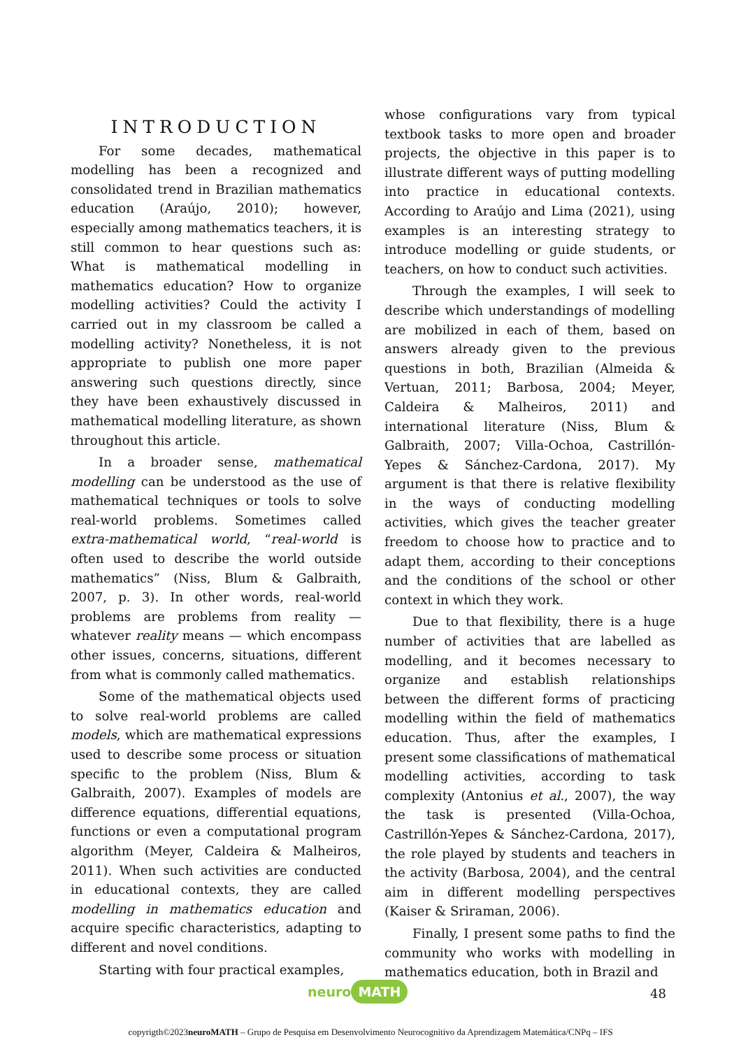INTRODUCTION
For some decades, mathematical modelling has been a recognized and consolidated trend in Brazilian mathematics education (Araújo, 2010); however, especially among mathematics teachers, it is still common to hear questions such as: What is mathematical modelling in mathematics education? How to organize modelling activities? Could the activity I carried out in my classroom be called a modelling activity? Nonetheless, it is not appropriate to publish one more paper answering such questions directly, since they have been exhaustively discussed in mathematical modelling literature, as shown throughout this article.
In a broader sense, mathematical modelling can be understood as the use of mathematical techniques or tools to solve real-world problems. Sometimes called extra-mathematical world, “real-world is often used to describe the world outside mathematics” (Niss, Blum & Galbraith, 2007, p. 3). In other words, real-world problems are problems from reality — whatever reality means — which encompass other issues, concerns, situations, different from what is commonly called mathematics.
Some of the mathematical objects used to solve real-world problems are called models, which are mathematical expressions used to describe some process or situation specific to the problem (Niss, Blum & Galbraith, 2007). Examples of models are difference equations, differential equations, functions or even a computational program algorithm (Meyer, Caldeira & Malheiros, 2011). When such activities are conducted in educational contexts, they are called modelling in mathematics education and acquire specific characteristics, adapting to different and novel conditions.
Starting with four practical examples,
whose configurations vary from typical textbook tasks to more open and broader projects, the objective in this paper is to illustrate different ways of putting modelling into practice in educational contexts. According to Araújo and Lima (2021), using examples is an interesting strategy to introduce modelling or guide students, or teachers, on how to conduct such activities.
Through the examples, I will seek to describe which understandings of modelling are mobilized in each of them, based on answers already given to the previous questions in both, Brazilian (Almeida & Vertuan, 2011; Barbosa, 2004; Meyer, Caldeira & Malheiros, 2011) and international literature (Niss, Blum & Galbraith, 2007; Villa-Ochoa, Castrillón-Yepes & Sánchez-Cardona, 2017). My argument is that there is relative flexibility in the ways of conducting modelling activities, which gives the teacher greater freedom to choose how to practice and to adapt them, according to their conceptions and the conditions of the school or other context in which they work.
Due to that flexibility, there is a huge number of activities that are labelled as modelling, and it becomes necessary to organize and establish relationships between the different forms of practicing modelling within the field of mathematics education. Thus, after the examples, I present some classifications of mathematical modelling activities, according to task complexity (Antonius et al., 2007), the way the task is presented (Villa-Ochoa, Castrillón-Yepes & Sánchez-Cardona, 2017), the role played by students and teachers in the activity (Barbosa, 2004), and the central aim in different modelling perspectives (Kaiser & Sriraman, 2006).
Finally, I present some paths to find the community who works with modelling in mathematics education, both in Brazil and
48
neuro MATH
copyrigth©2023neuroMATH – Grupo de Pesquisa em Desenvolvimento Neurocognitivo da Aprendizagem Matemática/CNPq – IFS